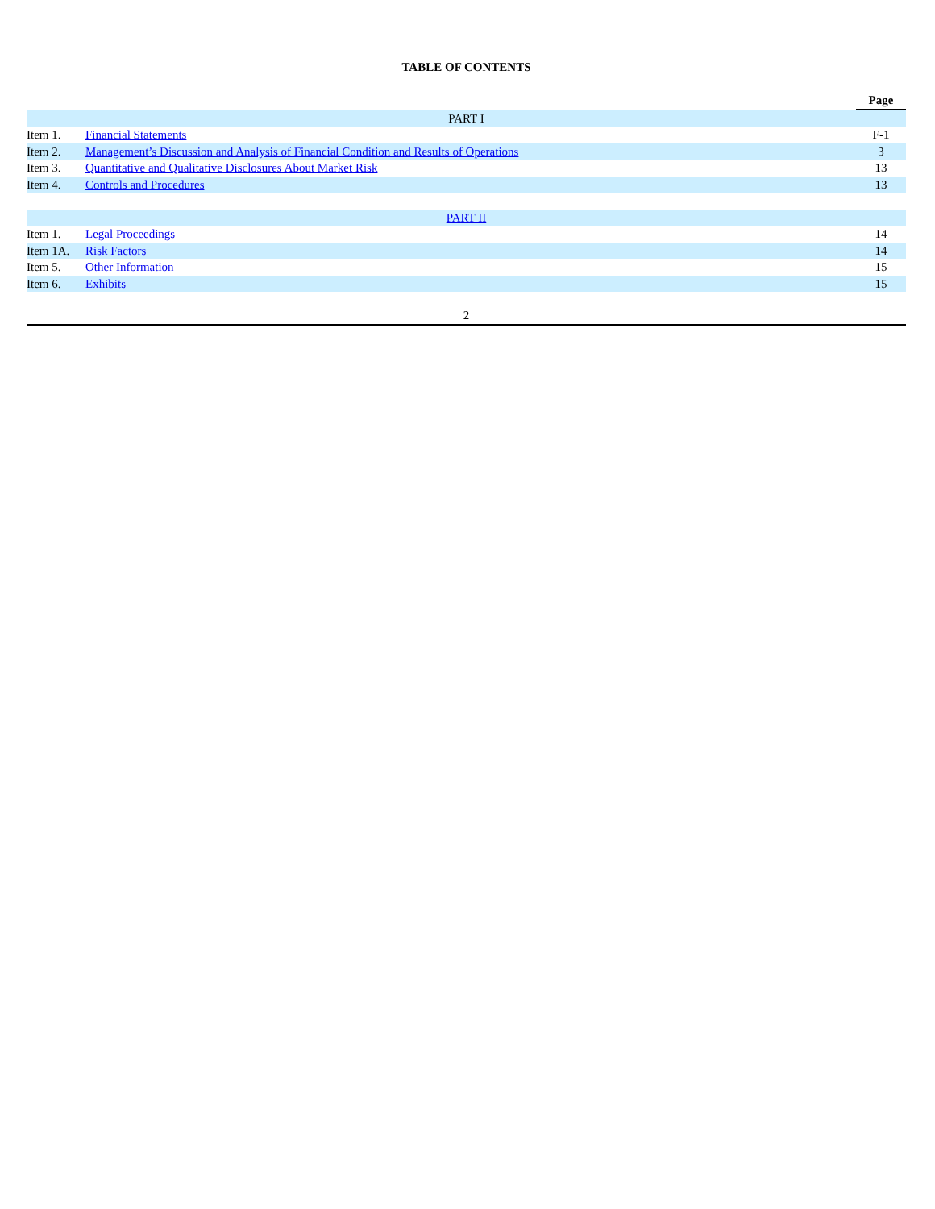TABLE OF CONTENTS
| | | Page |
| --- | --- | --- |
| PART I | | |
| Item 1. | Financial Statements | F-1 |
| Item 2. | Management’s Discussion and Analysis of Financial Condition and Results of Operations | 3 |
| Item 3. | Quantitative and Qualitative Disclosures About Market Risk | 13 |
| Item 4. | Controls and Procedures | 13 |
| PART II | | |
| Item 1. | Legal Proceedings | 14 |
| Item 1A. | Risk Factors | 14 |
| Item 5. | Other Information | 15 |
| Item 6. | Exhibits | 15 |
2